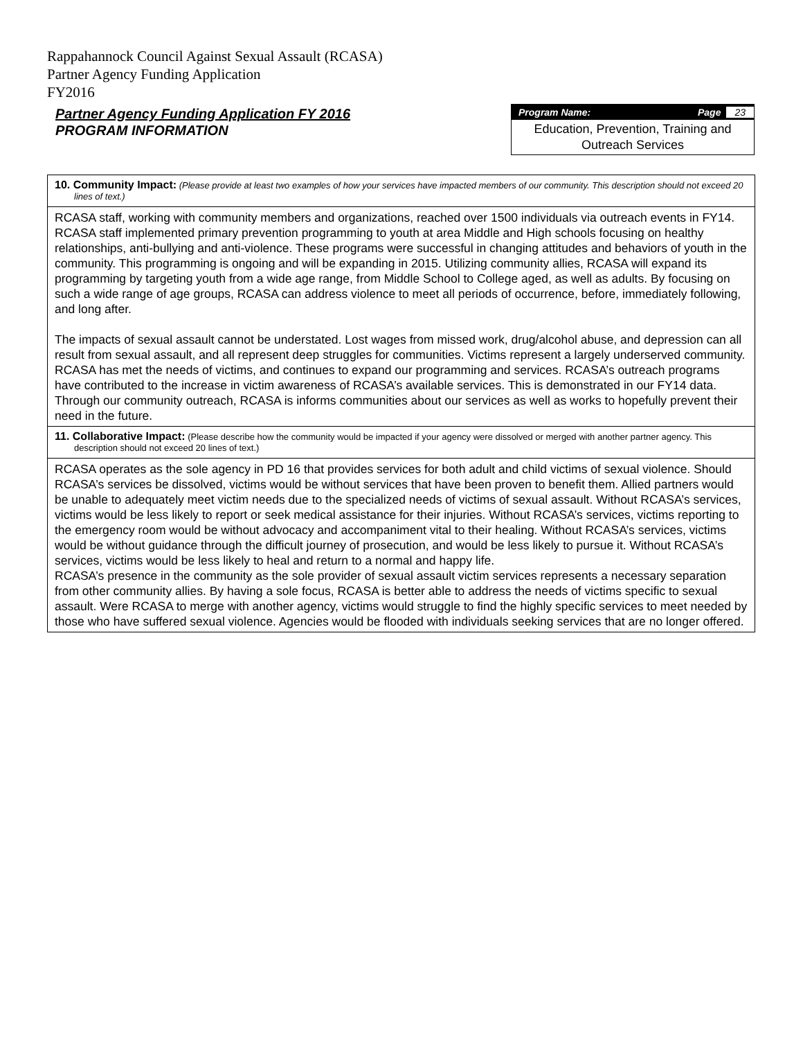Rappahannock Council Against Sexual Assault (RCASA)
Partner Agency Funding Application
FY2016
Partner Agency Funding Application FY 2016
PROGRAM INFORMATION
Program Name: Page 23
Education, Prevention, Training and Outreach Services
| 10. Community Impact: (Please provide at least two examples of how your services have impacted members of our community. This description should not exceed 20 lines of text.) |
| RCASA staff, working with community members and organizations, reached over 1500 individuals via outreach events in FY14. RCASA staff implemented primary prevention programming to youth at area Middle and High schools focusing on healthy relationships, anti-bullying and anti-violence. These programs were successful in changing attitudes and behaviors of youth in the community. This programming is ongoing and will be expanding in 2015. Utilizing community allies, RCASA will expand its programming by targeting youth from a wide age range, from Middle School to College aged, as well as adults. By focusing on such a wide range of age groups, RCASA can address violence to meet all periods of occurrence, before, immediately following, and long after. The impacts of sexual assault cannot be understated. Lost wages from missed work, drug/alcohol abuse, and depression can all result from sexual assault, and all represent deep struggles for communities. Victims represent a largely underserved community. RCASA has met the needs of victims, and continues to expand our programming and services. RCASA’s outreach programs have contributed to the increase in victim awareness of RCASA’s available services. This is demonstrated in our FY14 data. Through our community outreach, RCASA is informs communities about our services as well as works to hopefully prevent their need in the future. |
| 11. Collaborative Impact: (Please describe how the community would be impacted if your agency were dissolved or merged with another partner agency. This description should not exceed 20 lines of text.) |
| RCASA operates as the sole agency in PD 16 that provides services for both adult and child victims of sexual violence. Should RCASA’s services be dissolved, victims would be without services that have been proven to benefit them. Allied partners would be unable to adequately meet victim needs due to the specialized needs of victims of sexual assault. Without RCASA’s services, victims would be less likely to report or seek medical assistance for their injuries. Without RCASA’s services, victims reporting to the emergency room would be without advocacy and accompaniment vital to their healing. Without RCASA’s services, victims would be without guidance through the difficult journey of prosecution, and would be less likely to pursue it. Without RCASA’s services, victims would be less likely to heal and return to a normal and happy life. RCASA’s presence in the community as the sole provider of sexual assault victim services represents a necessary separation from other community allies. By having a sole focus, RCASA is better able to address the needs of victims specific to sexual assault. Were RCASA to merge with another agency, victims would struggle to find the highly specific services to meet needed by those who have suffered sexual violence. Agencies would be flooded with individuals seeking services that are no longer offered. |